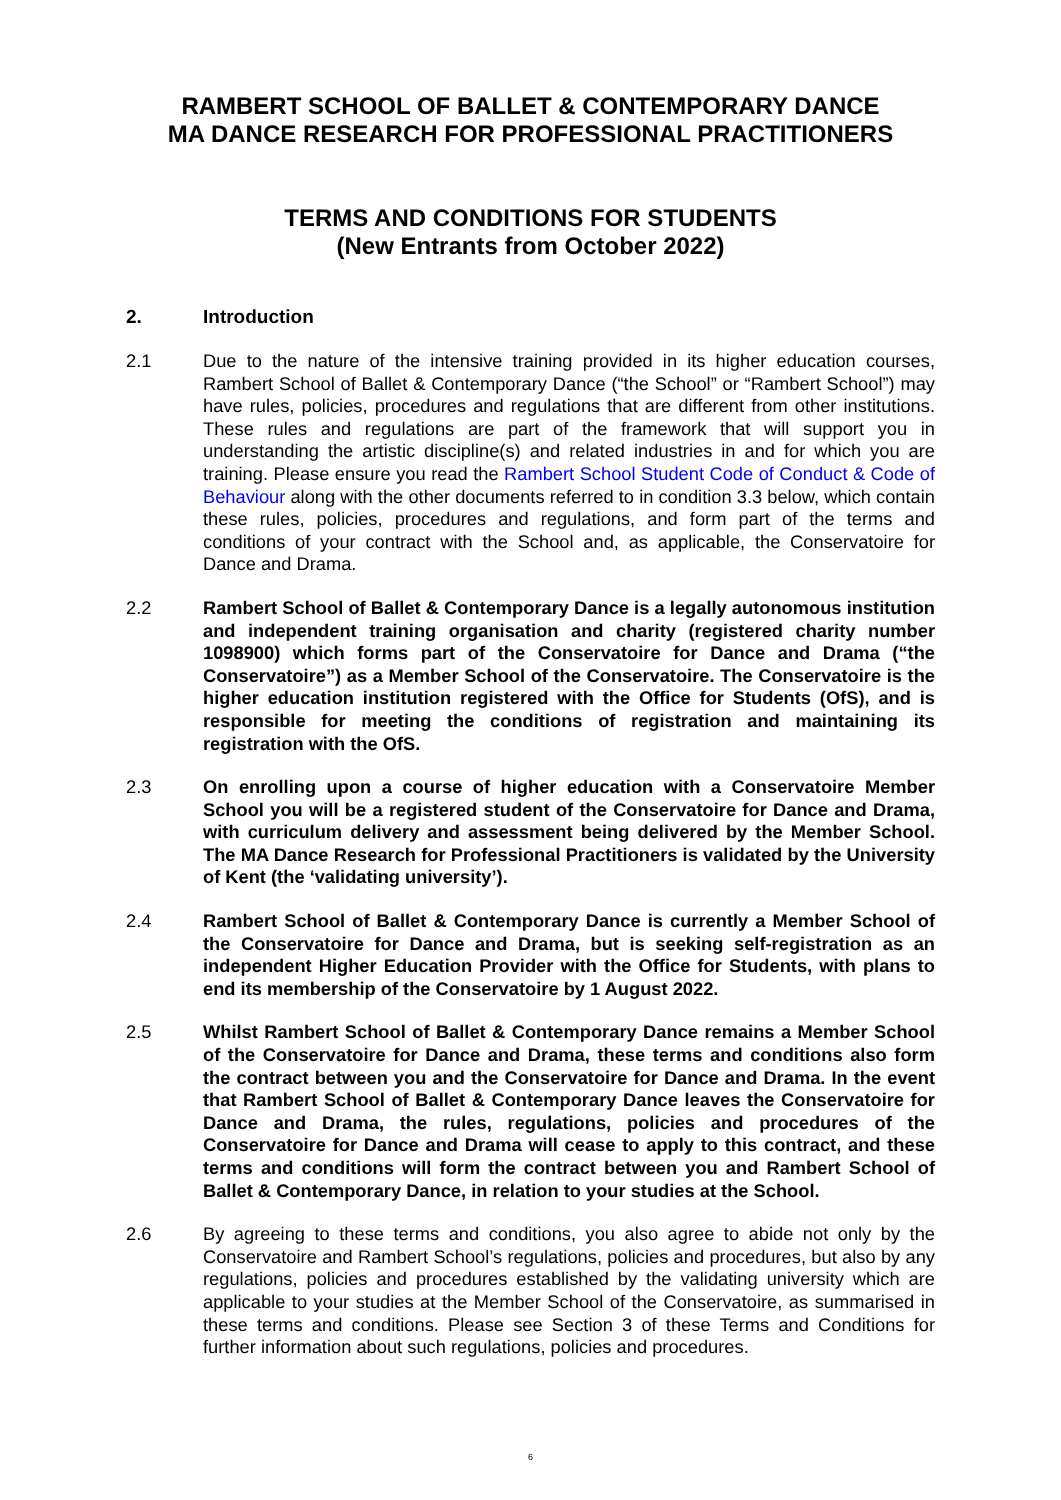RAMBERT SCHOOL OF BALLET & CONTEMPORARY DANCE
MA DANCE RESEARCH FOR PROFESSIONAL PRACTITIONERS
TERMS AND CONDITIONS FOR STUDENTS
(New Entrants from October 2022)
2. Introduction
2.1 Due to the nature of the intensive training provided in its higher education courses, Rambert School of Ballet & Contemporary Dance (“the School” or “Rambert School”) may have rules, policies, procedures and regulations that are different from other institutions. These rules and regulations are part of the framework that will support you in understanding the artistic discipline(s) and related industries in and for which you are training. Please ensure you read the Rambert School Student Code of Conduct & Code of Behaviour along with the other documents referred to in condition 3.3 below, which contain these rules, policies, procedures and regulations, and form part of the terms and conditions of your contract with the School and, as applicable, the Conservatoire for Dance and Drama.
2.2 Rambert School of Ballet & Contemporary Dance is a legally autonomous institution and independent training organisation and charity (registered charity number 1098900) which forms part of the Conservatoire for Dance and Drama (“the Conservatoire”) as a Member School of the Conservatoire. The Conservatoire is the higher education institution registered with the Office for Students (OfS), and is responsible for meeting the conditions of registration and maintaining its registration with the OfS.
2.3 On enrolling upon a course of higher education with a Conservatoire Member School you will be a registered student of the Conservatoire for Dance and Drama, with curriculum delivery and assessment being delivered by the Member School. The MA Dance Research for Professional Practitioners is validated by the University of Kent (the ‘validating university’).
2.4 Rambert School of Ballet & Contemporary Dance is currently a Member School of the Conservatoire for Dance and Drama, but is seeking self-registration as an independent Higher Education Provider with the Office for Students, with plans to end its membership of the Conservatoire by 1 August 2022.
2.5 Whilst Rambert School of Ballet & Contemporary Dance remains a Member School of the Conservatoire for Dance and Drama, these terms and conditions also form the contract between you and the Conservatoire for Dance and Drama. In the event that Rambert School of Ballet & Contemporary Dance leaves the Conservatoire for Dance and Drama, the rules, regulations, policies and procedures of the Conservatoire for Dance and Drama will cease to apply to this contract, and these terms and conditions will form the contract between you and Rambert School of Ballet & Contemporary Dance, in relation to your studies at the School.
2.6 By agreeing to these terms and conditions, you also agree to abide not only by the Conservatoire and Rambert School’s regulations, policies and procedures, but also by any regulations, policies and procedures established by the validating university which are applicable to your studies at the Member School of the Conservatoire, as summarised in these terms and conditions. Please see Section 3 of these Terms and Conditions for further information about such regulations, policies and procedures.
6